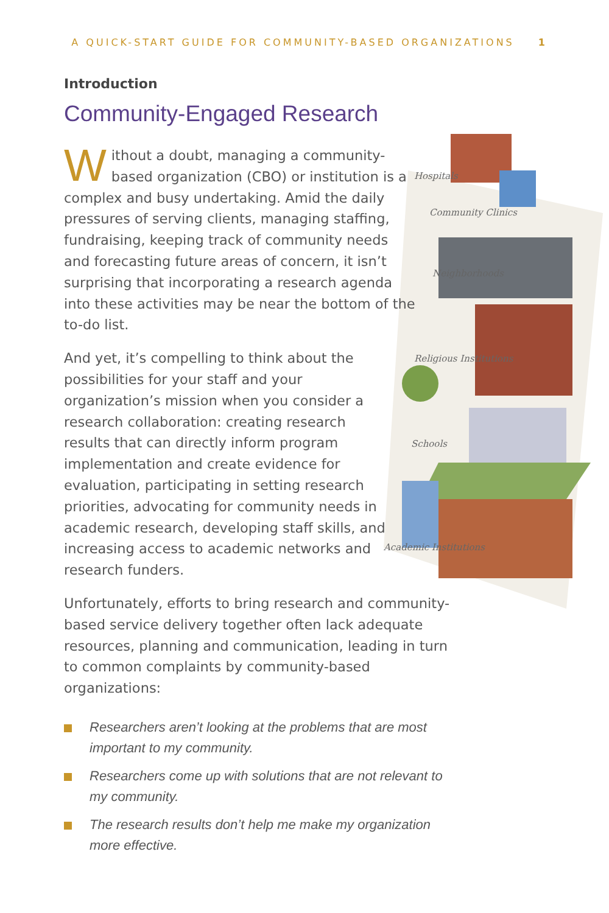A QUICK-START GUIDE FOR COMMUNITY-BASED ORGANIZATIONS 1
Hospitals
Community Clinics
Neighborhoods
Religious Institutions
Schools
Academic Institutions
Introduction
Community-Engaged Research
Without a doubt, managing a community-based organization (CBO) or institution is a complex and busy undertaking. Amid the daily pressures of serving clients, managing staffing, fundraising, keeping track of community needs and forecasting future areas of concern, it isn’t surprising that incorporating a research agenda into these activities may be near the bottom of the to-do list.
And yet, it’s compelling to think about the possibilities for your staff and your organization’s mission when you consider a research collaboration: creating research results that can directly inform program implementation and create evidence for evaluation, participating in setting research priorities, advocating for community needs in academic research, developing staff skills, and increasing access to academic networks and research funders.
Unfortunately, efforts to bring research and community-based service delivery together often lack adequate resources, planning and communication, leading in turn to common complaints by community-based organizations:
Researchers aren’t looking at the problems that are most important to my community.
Researchers come up with solutions that are not relevant to my community.
The research results don’t help me make my organization more effective.